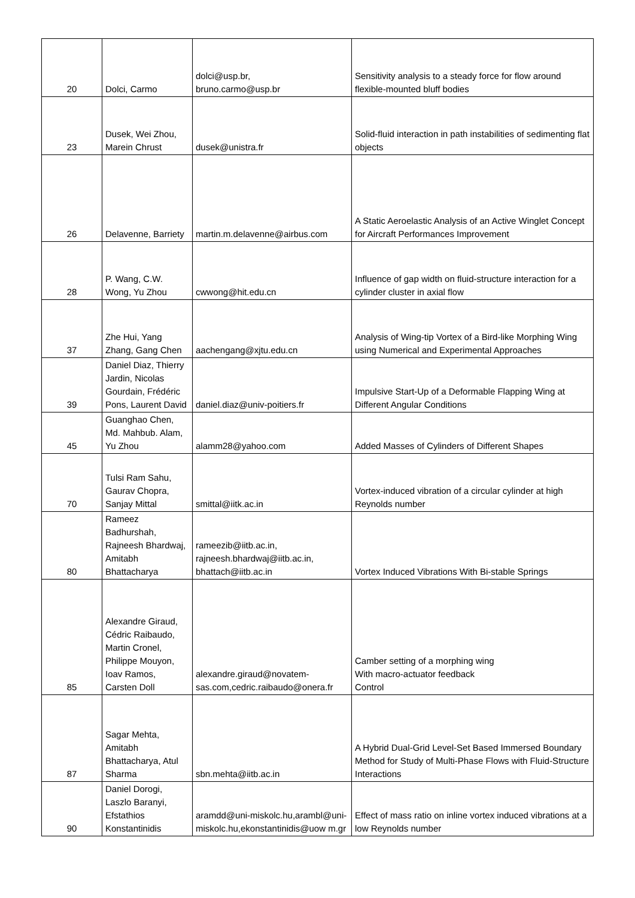| 20 | Dolci, Carmo | dolci@usp.br, bruno.carmo@usp.br | Sensitivity analysis to a steady force for flow around flexible-mounted bluff bodies |
| 23 | Dusek, Wei Zhou, Marein Chrust | dusek@unistra.fr | Solid-fluid interaction in path instabilities of sedimenting flat objects |
| 26 | Delavenne, Barriety | martin.m.delavenne@airbus.com | A Static Aeroelastic Analysis of an Active Winglet Concept for Aircraft Performances Improvement |
| 28 | P. Wang, C.W. Wong, Yu Zhou | cwwong@hit.edu.cn | Influence of gap width on fluid-structure interaction for a cylinder cluster in axial flow |
| 37 | Zhe Hui, Yang Zhang, Gang Chen | aachengang@xjtu.edu.cn | Analysis of Wing-tip Vortex of a Bird-like Morphing Wing using Numerical and Experimental Approaches |
| 39 | Daniel Diaz, Thierry Jardin, Nicolas Gourdain, Frédéric Pons, Laurent David | daniel.diaz@univ-poitiers.fr | Impulsive Start-Up of a Deformable Flapping Wing at Different Angular Conditions |
| 45 | Guanghao Chen, Md. Mahbub. Alam, Yu Zhou | alamm28@yahoo.com | Added Masses of Cylinders of Different Shapes |
| 70 | Tulsi Ram Sahu, Gaurav Chopra, Sanjay Mittal | smittal@iitk.ac.in | Vortex-induced vibration of a circular cylinder at high Reynolds number |
| 80 | Rameez Badhurshah, Rajneesh Bhardwaj, Amitabh Bhattacharya | rameezib@iitb.ac.in, rajneesh.bhardwaj@iitb.ac.in, bhattach@iitb.ac.in | Vortex Induced Vibrations With Bi-stable Springs |
| 85 | Alexandre Giraud, Cédric Raibaudo, Martin Cronel, Philippe Mouyon, Ioav Ramos, Carsten Doll | alexandre.giraud@novatem-sas.com,cedric.raibaudo@onera.fr | Camber setting of a morphing wing With macro-actuator feedback Control |
| 87 | Sagar Mehta, Amitabh Bhattacharya, Atul Sharma | sbn.mehta@iitb.ac.in | A Hybrid Dual-Grid Level-Set Based Immersed Boundary Method for Study of Multi-Phase Flows with Fluid-Structure Interactions |
| 90 | Daniel Dorogi, Laszlo Baranyi, Efstathios Konstantinidis | aramdd@uni-miskolc.hu,arambl@uni-miskolc.hu,ekonstantinidis@uow m.gr | Effect of mass ratio on inline vortex induced vibrations at a low Reynolds number |